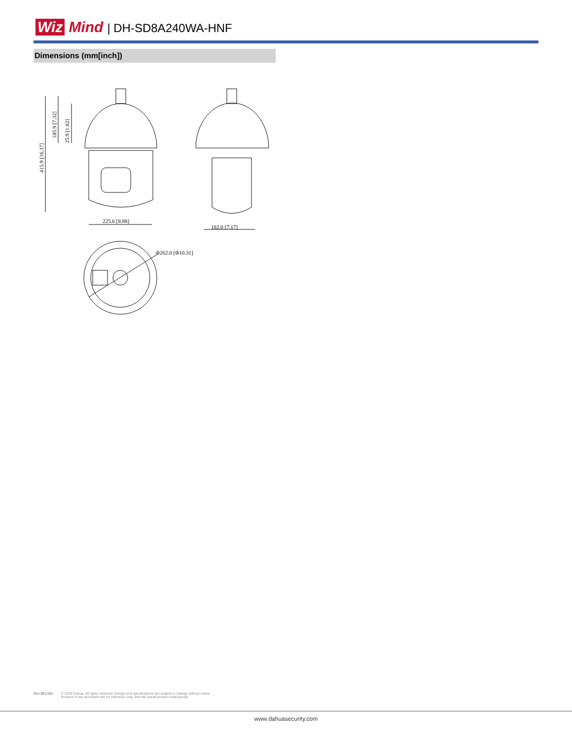Wiz Mind | DH-SD8A240WA-HNF
Dimensions (mm[inch])
415.9 [16.37]
185.9 [7.32]
25.9 [1.02]
225.6 [8.88]
182.0 [7.17]
Φ262.0 [Φ10.31]
Rev 001.001 © 2020 Dahua. All rights reserved. Design and specifications are subject to change without notice.
Pictures in the document are for reference only, and the actual product shall prevail.
www.dahuasecurity.com